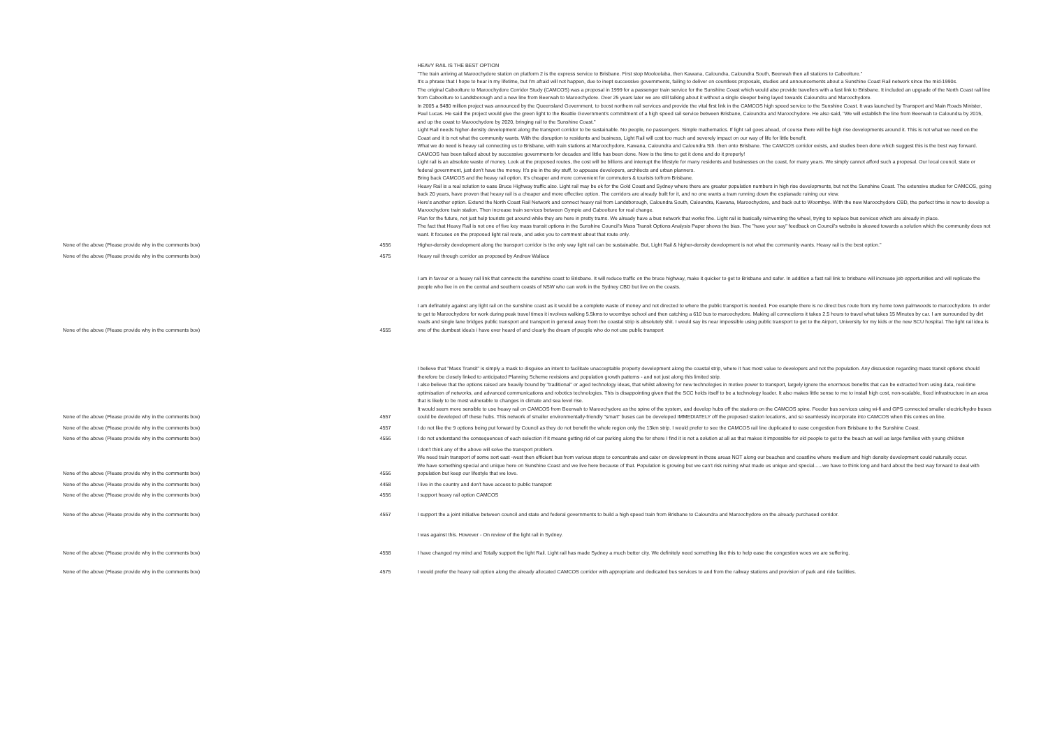| | | HEAVY RAIL IS THE BEST OPTION "The train arriving at Maroochydore station on platform 2 is the express service to Brisbane. First stop Mooloolaba, then Kawana, Caloundra, Caloundra South, Beerwah then all stations to Caboolture." It's a phrase that I hope to hear in my lifetime, but I'm afraid will not happen, due to inept successive governments, failing to deliver on countless proposals, studies and announcements about a Sunshine Coast Rail network since the mid-1990s. The original Caboolture to Maroochydore Corridor Study (CAMCOS) was a proposal in 1999 for a passenger train service for the Sunshine Coast which would also provide travellers with a fast link to Brisbane. It included an upgrade of the North Coast rail line from Caboolture to Landsborough and a new line from Beerwah to Maroochydore. Over 25 years later we are still talking about it without a single sleeper being layed towards Caloundra and Maroochydore. In 2005 a $480 million project was announced by the Queensland Government, to boost northern rail services and provide the vital first link in the CAMCOS high speed service to the Sunshine Coast. It was launched by Transport and Main Roads Minister, Paul Lucas. He said the project would give the green light to the Beattie Government's commitment of a high speed rail service between Brisbane, Caloundra and Maroochydore. He also said, "We will establish the line from Beerwah to Caloundra by 2015, and up the coast to Maroochydore by 2020, bringing rail to the Sunshine Coast." Light Rail needs higher-density development along the transport corridor to be sustainable. No people, no passengers. Simple mathematics. If light rail goes ahead, of course there will be high rise developments around it. This is not what we need on the Coast and it is not what the community wants. With the disruption to residents and business, Light Rail will cost too much and severely impact on our way of life for little benefit. What we do need is heavy rail connecting us to Brisbane, with train stations at Maroochydore, Kawana, Caloundra and Caloundra Sth. then onto Brisbane. The CAMCOS corridor exists, and studies been done which suggest this is the best way forward. CAMCOS has been talked about by successive governments for decades and little has been done. Now is the time to get it done and do it properly! Light rail is an absolute waste of money. Look at the proposed routes, the cost will be billions and interrupt the lifestyle for many residents and businesses on the coast, for many years. We simply cannot afford such a proposal. Our local council, state or federal government, just don't have the money. It's pie in the sky stuff, to appease developers, architects and urban planners. Bring back CAMCOS and the heavy rail option. It's cheaper and more convenient for commuters & tourists to/from Brisbane. Heavy Rail is a real solution to ease Bruce Highway traffic also. Light rail may be ok for the Gold Coast and Sydney where there are greater population numbers in high rise developments, but not the Sunshine Coast. The extensive studies for CAMCOS, going back 20 years, have proven that heavy rail is a cheaper and more effective option. The corridors are already built for it, and no one wants a tram running down the esplanade ruining our view. Here's another option. Extend the North Coast Rail Network and connect heavy rail from Landsborough, Caloundra South, Caloundra, Kawana, Maroochydore, and back out to Woombye. With the new Maroochydore CBD, the perfect time is now to develop a Maroochydore train station. Then increase train services between Gympie and Caboolture for real change. Plan for the future, not just help tourists get around while they are here in pretty trams. We already have a bus network that works fine. Light rail is basically reinventing the wheel, trying to replace bus services which are already in place. The fact that Heavy Rail is not one of five key mass transit options in the Sunshine Council's Mass Transit Options Analysis Paper shows the bias. The "have your say" feedback on Council's website is skewed towards a solution which the community does not want. It focuses on the proposed light rail route, and asks you to comment about that route only. |
| None of the above (Please provide why in the comments box) | 4556 | Higher-density development along the transport corridor is the only way light rail can be sustainable. But, Light Rail & higher-density development is not what the community wants. Heavy rail is the best option." |
| None of the above (Please provide why in the comments box) | 4575 | Heavy rail through corridor as proposed by Andrew Wallace |
| | | I am in favour or a heavy rail link that connects the sunshine coast to Brisbane. It will reduce traffic on the bruce highway, make it quicker to get to Brisbane and safer. In addition a fast rail link to brisbane will increase job opportunities and will replicate the people who live in on the central and southern coasts of NSW who can work in the Sydney CBD but live on the coasts. |
| None of the above (Please provide why in the comments box) | 4555 | I am definately against any light rail on the sunshine coast as it would be a complete waste of money and not directed to where the public transport is needed. Foe example there is no direct bus route from my home town palmwoods to maroochydore. In order to get to Maroochydore for work during peak travel times it involves walking 5.5kms to woombye school and then catching a 610 bus to maroochydore. Making all connections it takes 2.5 hours to travel what takes 15 Minutes by car. I am surrounded by dirt roads and single lane bridges public transport and transport in general away from the coastal strip is absolutely shit. I would say its near impossible using public transport to get to the Airport, University for my kids or the new SCU hospital. The light rail idea is one of the dumbest idea's i have ever heard of and clearly the dream of people who do not use public transport |
| None of the above (Please provide why in the comments box) | 4557 | I believe that "Mass Transit" is simply a mask to disguise an intent to facilitate unacceptable property development along the coastal strip, where it has most value to developers and not the population. Any discussion regarding mass transit options should therefore be closely linked to anticipated Planning Scheme revisions and population growth patterns - and not just along this limited strip. I also believe that the options raised are heavily bound by "traditional" or aged technology ideas, that whilst allowing for new technologies in motive power to transport, largely ignore the enormous benefits that can be extracted from using data, real-time optimisation of networks, and advanced communications and robotics technologies. This is disappointing given that the SCC holds itself to be a technology leader. It also makes little sense to me to install high cost, non-scalable, fixed infrastructure in an area that is likely to be most vulnerable to changes in climate and sea level rise. It would seem more sensible to use heavy rail on CAMCOS from Beerwah to Maroochydore as the spine of the system, and develop hubs off the stations on the CAMCOS spine. Feeder bus services using wi-fi and GPS connected smaller electric/hydro buses could be developed off these hubs. This network of smaller environmentally-friendly "smart" buses can be developed IMMEDIATELY off the proposed station locations, and so seamlessly incorporate into CAMCOS when this comes on line. |
| None of the above (Please provide why in the comments box) | 4557 | I do not like the 9 options being put forward by Council as they do not benefit the whole region only the 13km strip. I would prefer to see the CAMCOS rail line duplicated to ease congestion from Brisbane to the Sunshine Coast. |
| None of the above (Please provide why in the comments box) | 4556 | I do not understand the consequences of each selection if it means getting rid of car parking along the for shore I find it is not a solution at all as that makes it impossible for old people to get to the beach as well as large families with young children |
| None of the above (Please provide why in the comments box) | 4556 | I don't think any of the above will solve the transport problem. We need train transport of some sort east -west then efficient bus from various stops to concentrate and cater on development in those areas NOT along our beaches and coastline where medium and high density development could naturally occur. We have something special and unique here on Sunshine Coast and we live here because of that. Population is growing but we can't risk ruining what made us unique and special......we have to think long and hard about the best way forward to deal with population but keep our lifestyle that we love. |
| None of the above (Please provide why in the comments box) | 4458 | I live in the country and don't have access to public transport |
| None of the above (Please provide why in the comments box) | 4556 | I support heavy rail option CAMCOS |
| None of the above (Please provide why in the comments box) | 4557 | I support the a joint initiative between council and state and federal governments to build a high speed train from Brisbane to Caloundra and Maroochydore on the already purchased corridor. |
| None of the above (Please provide why in the comments box) | 4558 | I was against this. However - On review of the light rail in Sydney. I have changed my mind and Totally support the light Rail. Light rail has made Sydney a much better city. We definitely need something like this to help ease the congestion woes we are suffering. |
| None of the above (Please provide why in the comments box) | 4575 | I would prefer the heavy rail option along the already allocated CAMCOS corridor with appropriate and dedicated bus services to and from the railway stations and provision of park and ride facilities. |